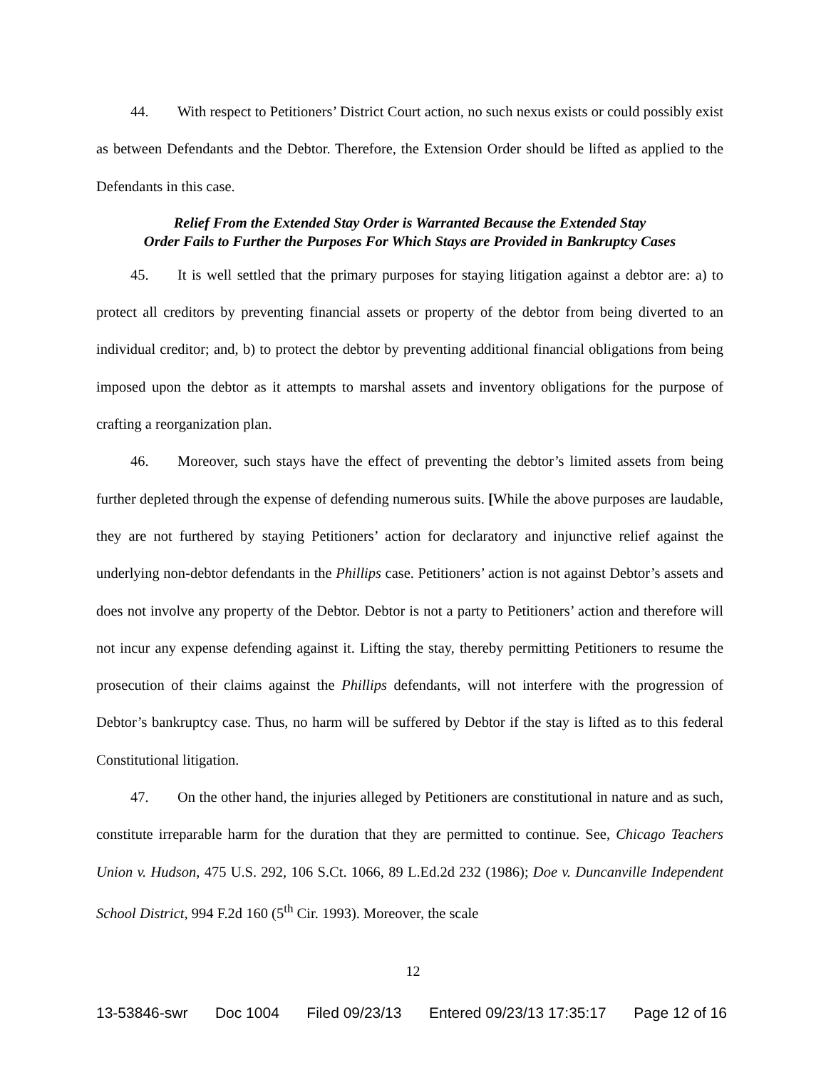44. With respect to Petitioners’ District Court action, no such nexus exists or could possibly exist as between Defendants and the Debtor. Therefore, the Extension Order should be lifted as applied to the Defendants in this case.
Relief From the Extended Stay Order is Warranted Because the Extended Stay
Order Fails to Further the Purposes For Which Stays are Provided in Bankruptcy Cases
45. It is well settled that the primary purposes for staying litigation against a debtor are: a) to protect all creditors by preventing financial assets or property of the debtor from being diverted to an individual creditor; and, b) to protect the debtor by preventing additional financial obligations from being imposed upon the debtor as it attempts to marshal assets and inventory obligations for the purpose of crafting a reorganization plan.
46. Moreover, such stays have the effect of preventing the debtor’s limited assets from being further depleted through the expense of defending numerous suits. [While the above purposes are laudable, they are not furthered by staying Petitioners’ action for declaratory and injunctive relief against the underlying non-debtor defendants in the Phillips case. Petitioners’ action is not against Debtor’s assets and does not involve any property of the Debtor. Debtor is not a party to Petitioners’ action and therefore will not incur any expense defending against it. Lifting the stay, thereby permitting Petitioners to resume the prosecution of their claims against the Phillips defendants, will not interfere with the progression of Debtor’s bankruptcy case. Thus, no harm will be suffered by Debtor if the stay is lifted as to this federal Constitutional litigation.
47. On the other hand, the injuries alleged by Petitioners are constitutional in nature and as such, constitute irreparable harm for the duration that they are permitted to continue. See, Chicago Teachers Union v. Hudson, 475 U.S. 292, 106 S.Ct. 1066, 89 L.Ed.2d 232 (1986); Doe v. Duncanville Independent School District, 994 F.2d 160 (5<sup>th</sup> Cir. 1993). Moreover, the scale
12
13-53846-swr Doc 1004 Filed 09/23/13 Entered 09/23/13 17:35:17 Page 12 of 16